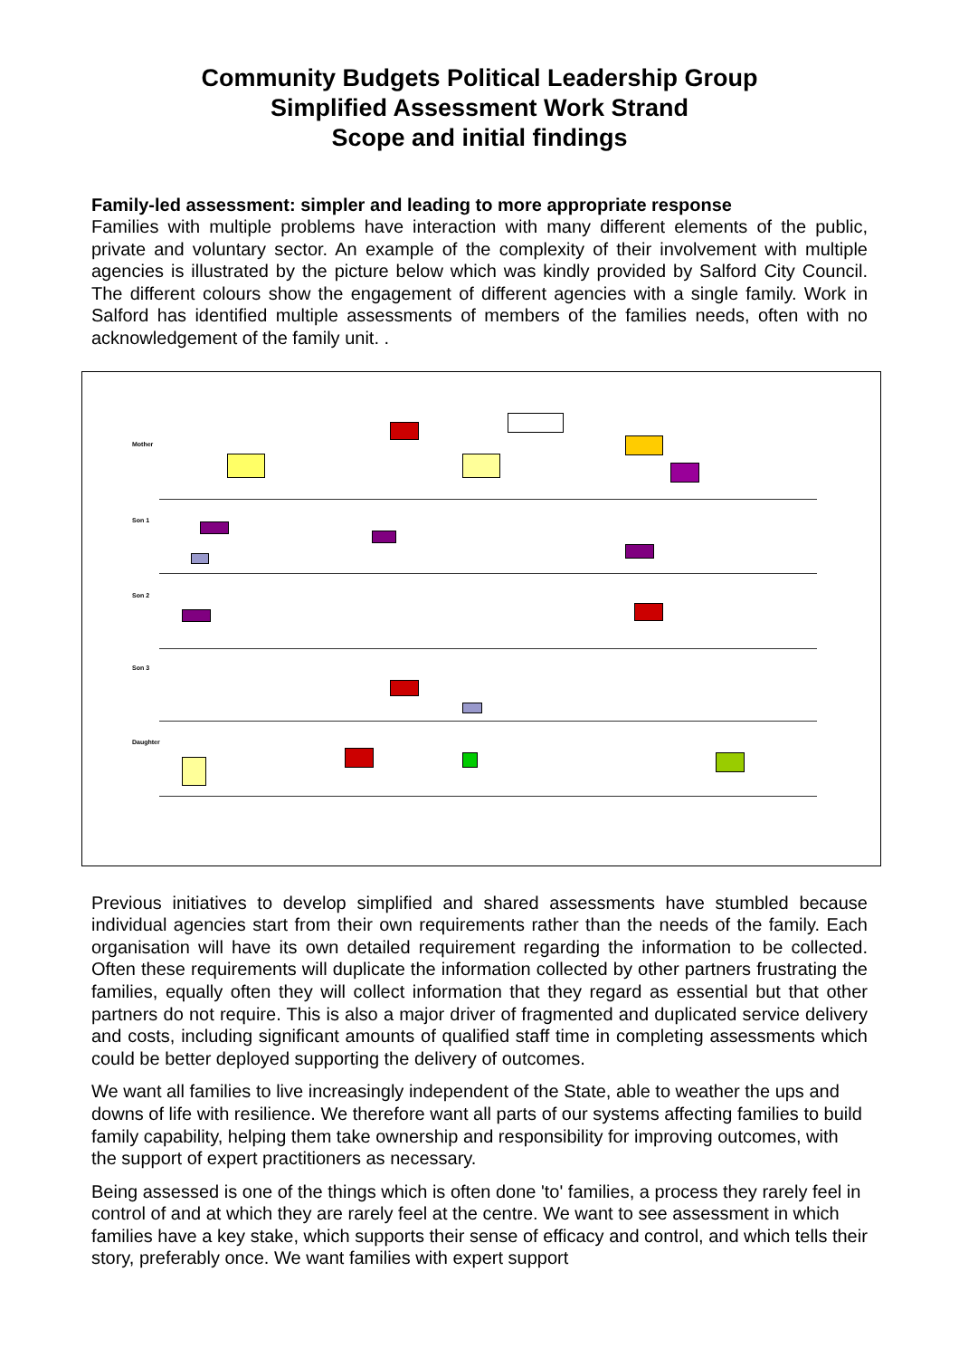Community Budgets Political Leadership Group
Simplified Assessment Work Strand
Scope and initial findings
Family-led assessment: simpler and leading to more appropriate response
Families with multiple problems have interaction with many different elements of the public, private and voluntary sector. An example of the complexity of their involvement with multiple agencies is illustrated by the picture below which was kindly provided by Salford City Council. The different colours show the engagement of different agencies with a single family. Work in Salford has identified multiple assessments of members of the families needs, often with no acknowledgement of the family unit. .
Mother
Son 1
Son 2
Son 3
Daughter
Previous initiatives to develop simplified and shared assessments have stumbled because individual agencies start from their own requirements rather than the needs of the family. Each organisation will have its own detailed requirement regarding the information to be collected. Often these requirements will duplicate the information collected by other partners frustrating the families, equally often they will collect information that they regard as essential but that other partners do not require. This is also a major driver of fragmented and duplicated service delivery and costs, including significant amounts of qualified staff time in completing assessments which could be better deployed supporting the delivery of outcomes.
We want all families to live increasingly independent of the State, able to weather the ups and downs of life with resilience. We therefore want all parts of our systems affecting families to build family capability, helping them take ownership and responsibility for improving outcomes, with the support of expert practitioners as necessary.
Being assessed is one of the things which is often done 'to' families, a process they rarely feel in control of and at which they are rarely feel at the centre. We want to see assessment in which families have a key stake, which supports their sense of efficacy and control, and which tells their story, preferably once. We want families with expert support